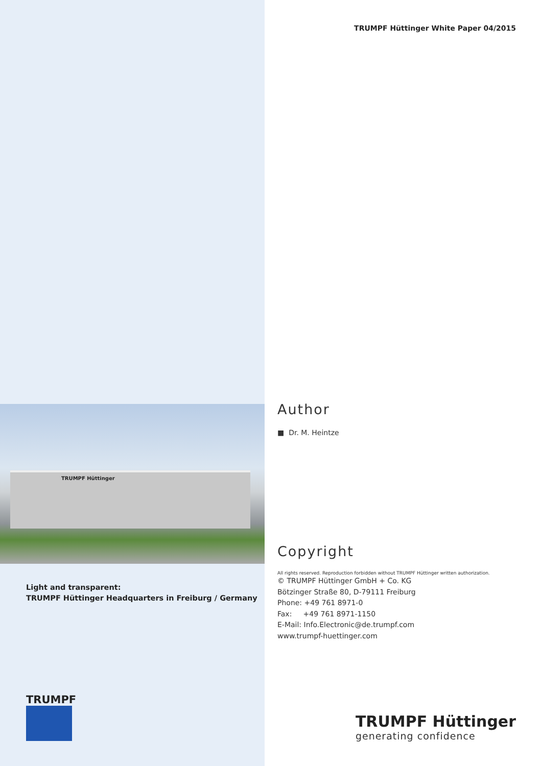TRUMPF Hüttinger
Light and transparent:
TRUMPF Hüttinger Headquarters in Freiburg / Germany
TRUMPF
TRUMPF Hüttinger White Paper 04/2015
Author
■ Dr. M. Heintze
Copyright
All rights reserved. Reproduction forbidden without TRUMPF Hüttinger written authorization.
© TRUMPF Hüttinger GmbH + Co. KG
Bötzinger Straße 80, D-79111 Freiburg
Phone: +49 761 8971-0
Fax: +49 761 8971-1150
E-Mail: Info.Electronic@de.trumpf.com
www.trumpf-huettinger.com
TRUMPF Hüttinger
generating confidence